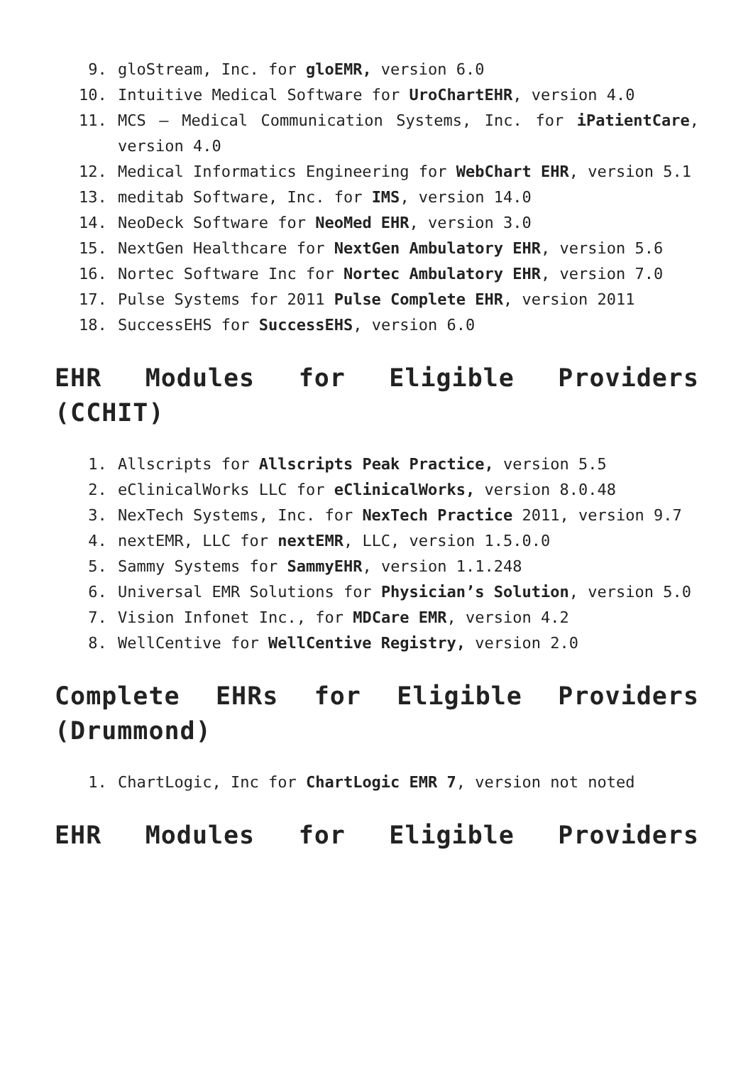9. gloStream, Inc. for gloEMR, version 6.0
10. Intuitive Medical Software for UroChartEHR, version 4.0
11. MCS – Medical Communication Systems, Inc. for iPatientCare, version 4.0
12. Medical Informatics Engineering for WebChart EHR, version 5.1
13. meditab Software, Inc. for IMS, version 14.0
14. NeoDeck Software for NeoMed EHR, version 3.0
15. NextGen Healthcare for NextGen Ambulatory EHR, version 5.6
16. Nortec Software Inc for Nortec Ambulatory EHR, version 7.0
17. Pulse Systems for 2011 Pulse Complete EHR, version 2011
18. SuccessEHS for SuccessEHS, version 6.0
EHR Modules for Eligible Providers (CCHIT)
1. Allscripts for Allscripts Peak Practice, version 5.5
2. eClinicalWorks LLC for eClinicalWorks, version 8.0.48
3. NexTech Systems, Inc. for NexTech Practice 2011, version 9.7
4. nextEMR, LLC for nextEMR, LLC, version 1.5.0.0
5. Sammy Systems for SammyEHR, version 1.1.248
6. Universal EMR Solutions for Physician’s Solution, version 5.0
7. Vision Infonet Inc., for MDCare EMR, version 4.2
8. WellCentive for WellCentive Registry, version 2.0
Complete EHRs for Eligible Providers (Drummond)
1. ChartLogic, Inc for ChartLogic EMR 7, version not noted
EHR Modules for Eligible Providers